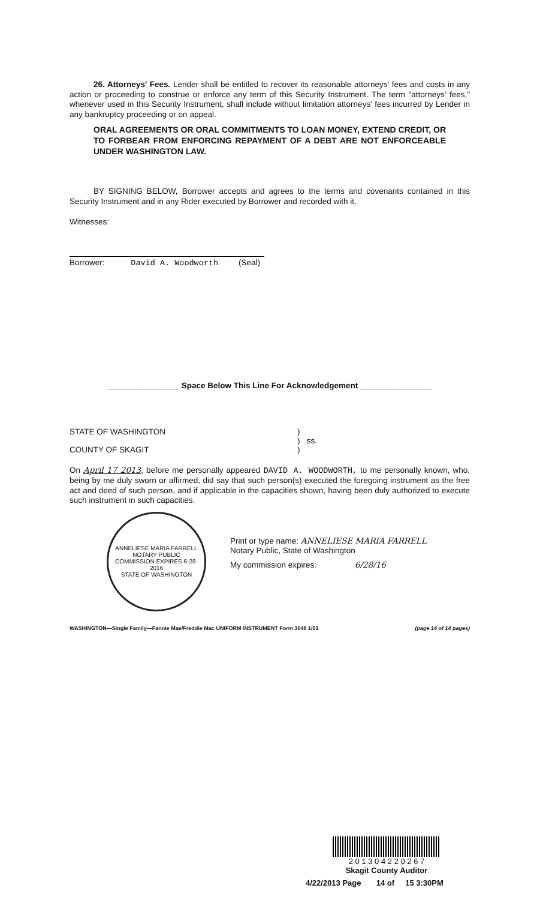26. Attorneys' Fees. Lender shall be entitled to recover its reasonable attorneys' fees and costs in any action or proceeding to construe or enforce any term of this Security Instrument. The term "attorneys' fees," whenever used in this Security Instrument, shall include without limitation attorneys' fees incurred by Lender in any bankruptcy proceeding or on appeal.
ORAL AGREEMENTS OR ORAL COMMITMENTS TO LOAN MONEY, EXTEND CREDIT, OR TO FORBEAR FROM ENFORCING REPAYMENT OF A DEBT ARE NOT ENFORCEABLE UNDER WASHINGTON LAW.
BY SIGNING BELOW, Borrower accepts and agrees to the terms and covenants contained in this Security Instrument and in any Rider executed by Borrower and recorded with it.
Witnesses:
Borrower: David A. Woodworth (Seal)
________________ Space Below This Line For Acknowledgement ________________
STATE OF WASHINGTON
COUNTY OF SKAGIT
)
) ss.
)
On April 17 2013, before me personally appeared DAVID A. WOODWORTH, to me personally known, who, being by me duly sworn or affirmed, did say that such person(s) executed the foregoing instrument as the free act and deed of such person, and if applicable in the capacities shown, having been duly authorized to execute such instrument in such capacities.
ANNELIESE MARIA FARRELL
NOTARY PUBLIC
COMMISSION EXPIRES 6-28-2016
STATE OF WASHINGTON
Print or type name: ANNELIESE MARIA FARRELL
Notary Public, State of Washington
My commission expires: 6/28/16
WASHINGTON—Single Family—Fannie Mae/Freddie Mac UNIFORM INSTRUMENT Form 3048 1/01 (page 14 of 14 pages)
2 0 1 3 0 4 2 2 0 2 6 7
Skagit County Auditor
4/22/2013 Page 14 of 15 3:30PM